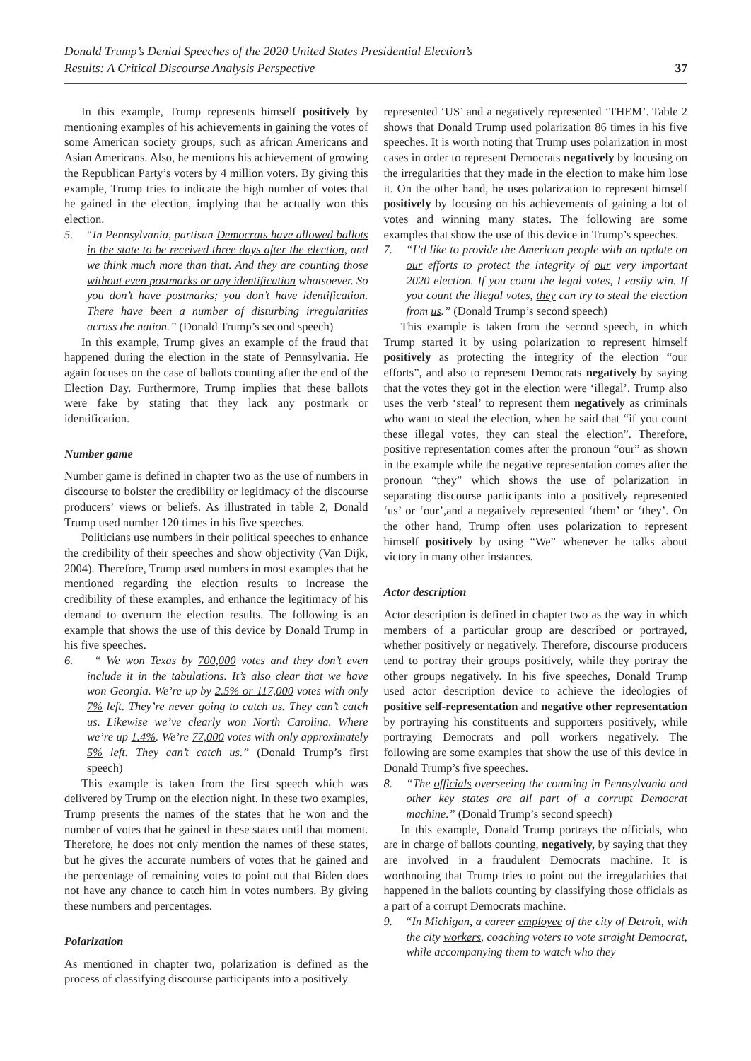Donald Trump’s Denial Speeches of the 2020 United States Presidential Election’s
Results: A Critical Discourse Analysis Perspective
37
In this example, Trump represents himself positively by mentioning examples of his achievements in gaining the votes of some American society groups, such as african Americans and Asian Americans. Also, he mentions his achievement of growing the Republican Party’s voters by 4 million voters. By giving this example, Trump tries to indicate the high number of votes that he gained in the election, implying that he actually won this election.
5. “In Pennsylvania, partisan Democrats have allowed ballots in the state to be received three days after the election, and we think much more than that. And they are counting those without even postmarks or any identification whatsoever. So you don’t have postmarks; you don’t have identification. There have been a number of disturbing irregularities across the nation.” (Donald Trump’s second speech)
In this example, Trump gives an example of the fraud that happened during the election in the state of Pennsylvania. He again focuses on the case of ballots counting after the end of the Election Day. Furthermore, Trump implies that these ballots were fake by stating that they lack any postmark or identification.
Number game
Number game is defined in chapter two as the use of numbers in discourse to bolster the credibility or legitimacy of the discourse producers’ views or beliefs. As illustrated in table 2, Donald Trump used number 120 times in his five speeches.
Politicians use numbers in their political speeches to enhance the credibility of their speeches and show objectivity (Van Dijk, 2004). Therefore, Trump used numbers in most examples that he mentioned regarding the election results to increase the credibility of these examples, and enhance the legitimacy of his demand to overturn the election results. The following is an example that shows the use of this device by Donald Trump in his five speeches.
6. “ We won Texas by 700,000 votes and they don’t even include it in the tabulations. It’s also clear that we have won Georgia. We’re up by 2.5% or 117,000 votes with only 7% left. They’re never going to catch us. They can’t catch us. Likewise we’ve clearly won North Carolina. Where we’re up 1.4%. We’re 77,000 votes with only approximately 5% left. They can’t catch us.” (Donald Trump’s first speech)
This example is taken from the first speech which was delivered by Trump on the election night. In these two examples, Trump presents the names of the states that he won and the number of votes that he gained in these states until that moment. Therefore, he does not only mention the names of these states, but he gives the accurate numbers of votes that he gained and the percentage of remaining votes to point out that Biden does not have any chance to catch him in votes numbers. By giving these numbers and percentages.
Polarization
As mentioned in chapter two, polarization is defined as the process of classifying discourse participants into a positively
represented ‘US’ and a negatively represented ‘THEM’. Table 2 shows that Donald Trump used polarization 86 times in his five speeches. It is worth noting that Trump uses polarization in most cases in order to represent Democrats negatively by focusing on the irregularities that they made in the election to make him lose it. On the other hand, he uses polarization to represent himself positively by focusing on his achievements of gaining a lot of votes and winning many states. The following are some examples that show the use of this device in Trump’s speeches.
7. “I’d like to provide the American people with an update on our efforts to protect the integrity of our very important 2020 election. If you count the legal votes, I easily win. If you count the illegal votes, they can try to steal the election from us.” (Donald Trump’s second speech)
This example is taken from the second speech, in which Trump started it by using polarization to represent himself positively as protecting the integrity of the election “our efforts”, and also to represent Democrats negatively by saying that the votes they got in the election were ‘illegal’. Trump also uses the verb ‘steal’ to represent them negatively as criminals who want to steal the election, when he said that “if you count these illegal votes, they can steal the election”. Therefore, positive representation comes after the pronoun “our” as shown in the example while the negative representation comes after the pronoun “they” which shows the use of polarization in separating discourse participants into a positively represented ‘us’ or ‘our’,and a negatively represented ‘them’ or ‘they’. On the other hand, Trump often uses polarization to represent himself positively by using “We” whenever he talks about victory in many other instances.
Actor description
Actor description is defined in chapter two as the way in which members of a particular group are described or portrayed, whether positively or negatively. Therefore, discourse producers tend to portray their groups positively, while they portray the other groups negatively. In his five speeches, Donald Trump used actor description device to achieve the ideologies of positive self-representation and negative other representation by portraying his constituents and supporters positively, while portraying Democrats and poll workers negatively. The following are some examples that show the use of this device in Donald Trump’s five speeches.
8. “The officials overseeing the counting in Pennsylvania and other key states are all part of a corrupt Democrat machine.” (Donald Trump’s second speech)
In this example, Donald Trump portrays the officials, who are in charge of ballots counting, negatively, by saying that they are involved in a fraudulent Democrats machine. It is worthnoting that Trump tries to point out the irregularities that happened in the ballots counting by classifying those officials as a part of a corrupt Democrats machine.
9. “In Michigan, a career employee of the city of Detroit, with the city workers, coaching voters to vote straight Democrat, while accompanying them to watch who they